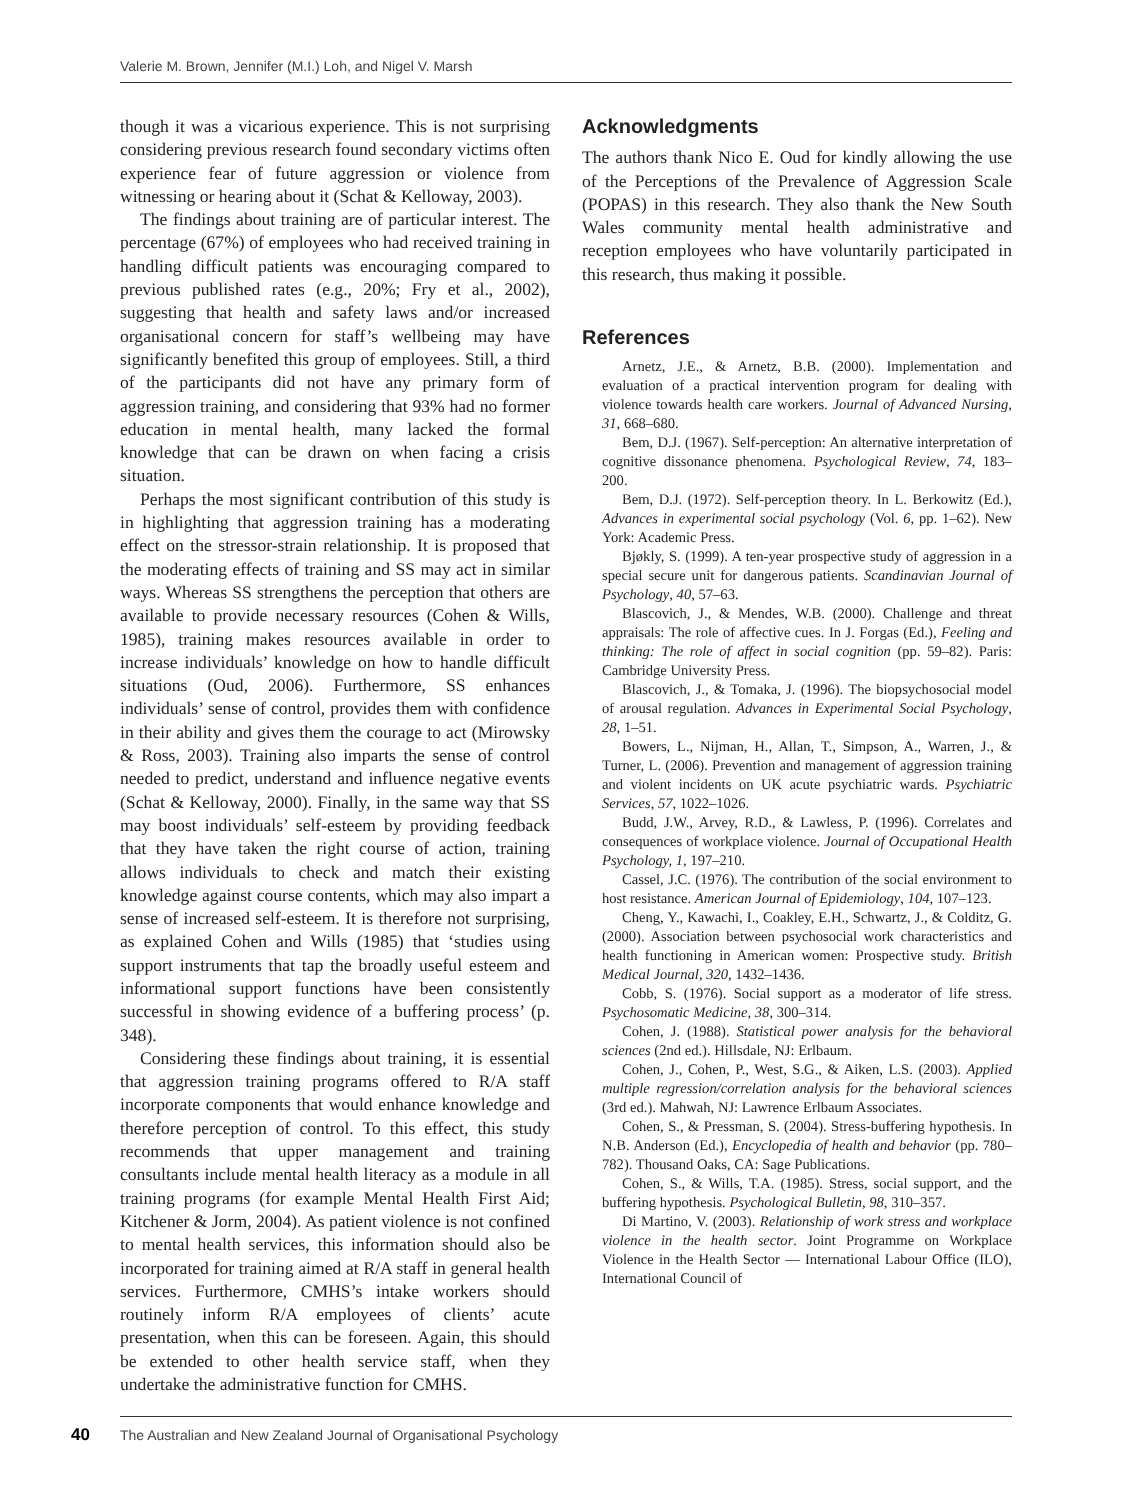Valerie M. Brown, Jennifer (M.I.) Loh, and Nigel V. Marsh
though it was a vicarious experience. This is not surprising considering previous research found secondary victims often experience fear of future aggression or violence from witnessing or hearing about it (Schat & Kelloway, 2003).
The findings about training are of particular interest. The percentage (67%) of employees who had received training in handling difficult patients was encouraging compared to previous published rates (e.g., 20%; Fry et al., 2002), suggesting that health and safety laws and/or increased organisational concern for staff’s wellbeing may have significantly benefited this group of employees. Still, a third of the participants did not have any primary form of aggression training, and considering that 93% had no former education in mental health, many lacked the formal knowledge that can be drawn on when facing a crisis situation.
Perhaps the most significant contribution of this study is in highlighting that aggression training has a moderating effect on the stressor-strain relationship. It is proposed that the moderating effects of training and SS may act in similar ways. Whereas SS strengthens the perception that others are available to provide necessary resources (Cohen & Wills, 1985), training makes resources available in order to increase individuals’ knowledge on how to handle difficult situations (Oud, 2006). Furthermore, SS enhances individuals’ sense of control, provides them with confidence in their ability and gives them the courage to act (Mirowsky & Ross, 2003). Training also imparts the sense of control needed to predict, understand and influence negative events (Schat & Kelloway, 2000). Finally, in the same way that SS may boost individuals’ self-esteem by providing feedback that they have taken the right course of action, training allows individuals to check and match their existing knowledge against course contents, which may also impart a sense of increased self-esteem. It is therefore not surprising, as explained Cohen and Wills (1985) that ‘studies using support instruments that tap the broadly useful esteem and informational support functions have been consistently successful in showing evidence of a buffering process’ (p. 348).
Considering these findings about training, it is essential that aggression training programs offered to R/A staff incorporate components that would enhance knowledge and therefore perception of control. To this effect, this study recommends that upper management and training consultants include mental health literacy as a module in all training programs (for example Mental Health First Aid; Kitchener & Jorm, 2004). As patient violence is not confined to mental health services, this information should also be incorporated for training aimed at R/A staff in general health services. Furthermore, CMHS’s intake workers should routinely inform R/A employees of clients’ acute presentation, when this can be foreseen. Again, this should be extended to other health service staff, when they undertake the administrative function for CMHS.
Acknowledgments
The authors thank Nico E. Oud for kindly allowing the use of the Perceptions of the Prevalence of Aggression Scale (POPAS) in this research. They also thank the New South Wales community mental health administrative and reception employees who have voluntarily participated in this research, thus making it possible.
References
Arnetz, J.E., & Arnetz, B.B. (2000). Implementation and evaluation of a practical intervention program for dealing with violence towards health care workers. Journal of Advanced Nursing, 31, 668–680.
Bem, D.J. (1967). Self-perception: An alternative interpretation of cognitive dissonance phenomena. Psychological Review, 74, 183–200.
Bem, D.J. (1972). Self-perception theory. In L. Berkowitz (Ed.), Advances in experimental social psychology (Vol. 6, pp. 1–62). New York: Academic Press.
Bjøkly, S. (1999). A ten-year prospective study of aggression in a special secure unit for dangerous patients. Scandinavian Journal of Psychology, 40, 57–63.
Blascovich, J., & Mendes, W.B. (2000). Challenge and threat appraisals: The role of affective cues. In J. Forgas (Ed.), Feeling and thinking: The role of affect in social cognition (pp. 59–82). Paris: Cambridge University Press.
Blascovich, J., & Tomaka, J. (1996). The biopsychosocial model of arousal regulation. Advances in Experimental Social Psychology, 28, 1–51.
Bowers, L., Nijman, H., Allan, T., Simpson, A., Warren, J., & Turner, L. (2006). Prevention and management of aggression training and violent incidents on UK acute psychiatric wards. Psychiatric Services, 57, 1022–1026.
Budd, J.W., Arvey, R.D., & Lawless, P. (1996). Correlates and consequences of workplace violence. Journal of Occupational Health Psychology, 1, 197–210.
Cassel, J.C. (1976). The contribution of the social environment to host resistance. American Journal of Epidemiology, 104, 107–123.
Cheng, Y., Kawachi, I., Coakley, E.H., Schwartz, J., & Colditz, G. (2000). Association between psychosocial work characteristics and health functioning in American women: Prospective study. British Medical Journal, 320, 1432–1436.
Cobb, S. (1976). Social support as a moderator of life stress. Psychosomatic Medicine, 38, 300–314.
Cohen, J. (1988). Statistical power analysis for the behavioral sciences (2nd ed.). Hillsdale, NJ: Erlbaum.
Cohen, J., Cohen, P., West, S.G., & Aiken, L.S. (2003). Applied multiple regression/correlation analysis for the behavioral sciences (3rd ed.). Mahwah, NJ: Lawrence Erlbaum Associates.
Cohen, S., & Pressman, S. (2004). Stress-buffering hypothesis. In N.B. Anderson (Ed.), Encyclopedia of health and behavior (pp. 780–782). Thousand Oaks, CA: Sage Publications.
Cohen, S., & Wills, T.A. (1985). Stress, social support, and the buffering hypothesis. Psychological Bulletin, 98, 310–357.
Di Martino, V. (2003). Relationship of work stress and workplace violence in the health sector. Joint Programme on Workplace Violence in the Health Sector — International Labour Office (ILO), International Council of
40 The Australian and New Zealand Journal of Organisational Psychology